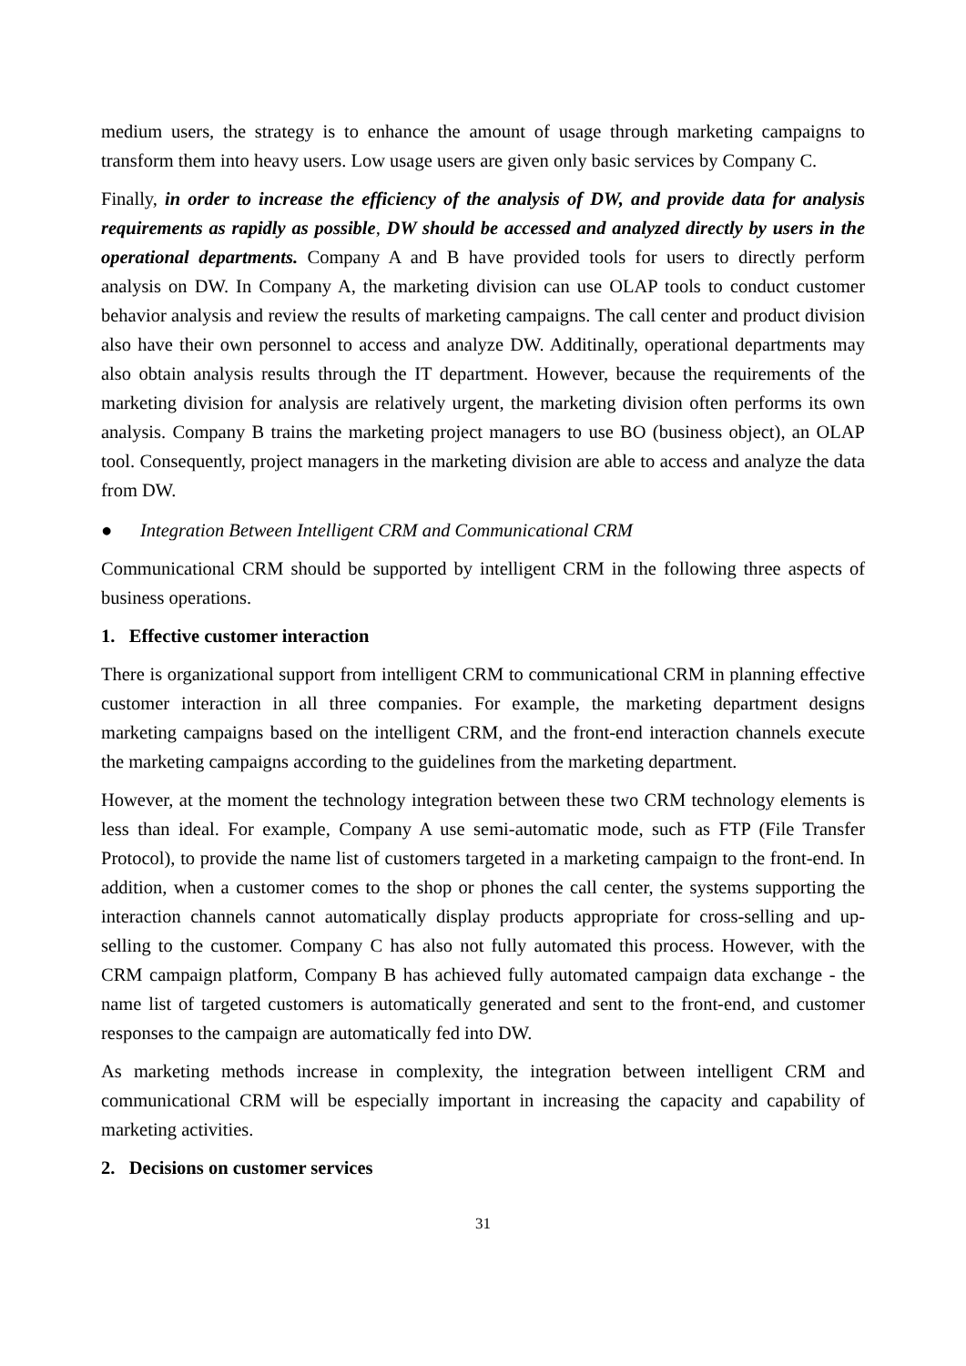medium users, the strategy is to enhance the amount of usage through marketing campaigns to transform them into heavy users. Low usage users are given only basic services by Company C.
Finally, in order to increase the efficiency of the analysis of DW, and provide data for analysis requirements as rapidly as possible, DW should be accessed and analyzed directly by users in the operational departments. Company A and B have provided tools for users to directly perform analysis on DW. In Company A, the marketing division can use OLAP tools to conduct customer behavior analysis and review the results of marketing campaigns. The call center and product division also have their own personnel to access and analyze DW. Additinally, operational departments may also obtain analysis results through the IT department. However, because the requirements of the marketing division for analysis are relatively urgent, the marketing division often performs its own analysis. Company B trains the marketing project managers to use BO (business object), an OLAP tool. Consequently, project managers in the marketing division are able to access and analyze the data from DW.
● Integration Between Intelligent CRM and Communicational CRM
Communicational CRM should be supported by intelligent CRM in the following three aspects of business operations.
1. Effective customer interaction
There is organizational support from intelligent CRM to communicational CRM in planning effective customer interaction in all three companies. For example, the marketing department designs marketing campaigns based on the intelligent CRM, and the front-end interaction channels execute the marketing campaigns according to the guidelines from the marketing department.
However, at the moment the technology integration between these two CRM technology elements is less than ideal. For example, Company A use semi-automatic mode, such as FTP (File Transfer Protocol), to provide the name list of customers targeted in a marketing campaign to the front-end. In addition, when a customer comes to the shop or phones the call center, the systems supporting the interaction channels cannot automatically display products appropriate for cross-selling and up-selling to the customer. Company C has also not fully automated this process. However, with the CRM campaign platform, Company B has achieved fully automated campaign data exchange - the name list of targeted customers is automatically generated and sent to the front-end, and customer responses to the campaign are automatically fed into DW.
As marketing methods increase in complexity, the integration between intelligent CRM and communicational CRM will be especially important in increasing the capacity and capability of marketing activities.
2. Decisions on customer services
31